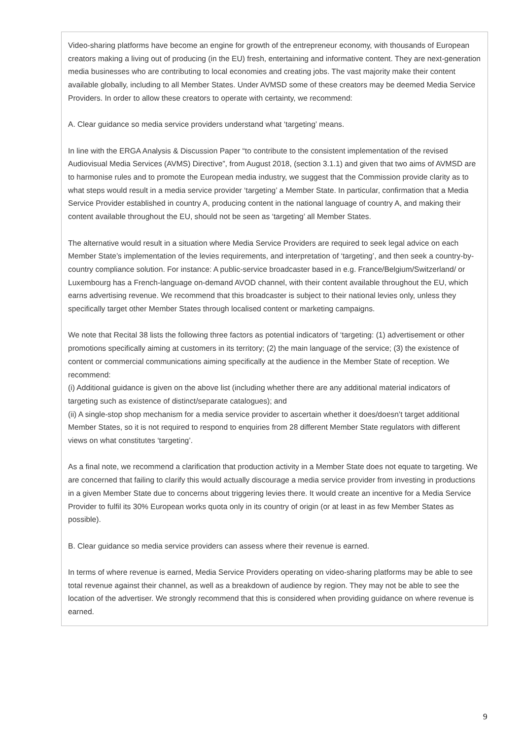Video-sharing platforms have become an engine for growth of the entrepreneur economy, with thousands of European creators making a living out of producing (in the EU) fresh, entertaining and informative content. They are next-generation media businesses who are contributing to local economies and creating jobs. The vast majority make their content available globally, including to all Member States. Under AVMSD some of these creators may be deemed Media Service Providers. In order to allow these creators to operate with certainty, we recommend:
A. Clear guidance so media service providers understand what ‘targeting’ means.
In line with the ERGA Analysis & Discussion Paper “to contribute to the consistent implementation of the revised Audiovisual Media Services (AVMS) Directive”, from August 2018, (section 3.1.1) and given that two aims of AVMSD are to harmonise rules and to promote the European media industry, we suggest that the Commission provide clarity as to what steps would result in a media service provider ‘targeting’ a Member State. In particular, confirmation that a Media Service Provider established in country A, producing content in the national language of country A, and making their content available throughout the EU, should not be seen as ‘targeting’ all Member States.
The alternative would result in a situation where Media Service Providers are required to seek legal advice on each Member State’s implementation of the levies requirements, and interpretation of ‘targeting’, and then seek a country-by-country compliance solution. For instance: A public-service broadcaster based in e.g. France/Belgium/Switzerland/ or Luxembourg has a French-language on-demand AVOD channel, with their content available throughout the EU, which earns advertising revenue. We recommend that this broadcaster is subject to their national levies only, unless they specifically target other Member States through localised content or marketing campaigns.
We note that Recital 38 lists the following three factors as potential indicators of ‘targeting: (1) advertisement or other promotions specifically aiming at customers in its territory; (2) the main language of the service; (3) the existence of content or commercial communications aiming specifically at the audience in the Member State of reception. We recommend:
(i) Additional guidance is given on the above list (including whether there are any additional material indicators of targeting such as existence of distinct/separate catalogues); and
(ii) A single-stop shop mechanism for a media service provider to ascertain whether it does/doesn’t target additional Member States, so it is not required to respond to enquiries from 28 different Member State regulators with different views on what constitutes ‘targeting’.
As a final note, we recommend a clarification that production activity in a Member State does not equate to targeting. We are concerned that failing to clarify this would actually discourage a media service provider from investing in productions in a given Member State due to concerns about triggering levies there. It would create an incentive for a Media Service Provider to fulfil its 30% European works quota only in its country of origin (or at least in as few Member States as possible).
B. Clear guidance so media service providers can assess where their revenue is earned.
In terms of where revenue is earned, Media Service Providers operating on video-sharing platforms may be able to see total revenue against their channel, as well as a breakdown of audience by region. They may not be able to see the location of the advertiser. We strongly recommend that this is considered when providing guidance on where revenue is earned.
9